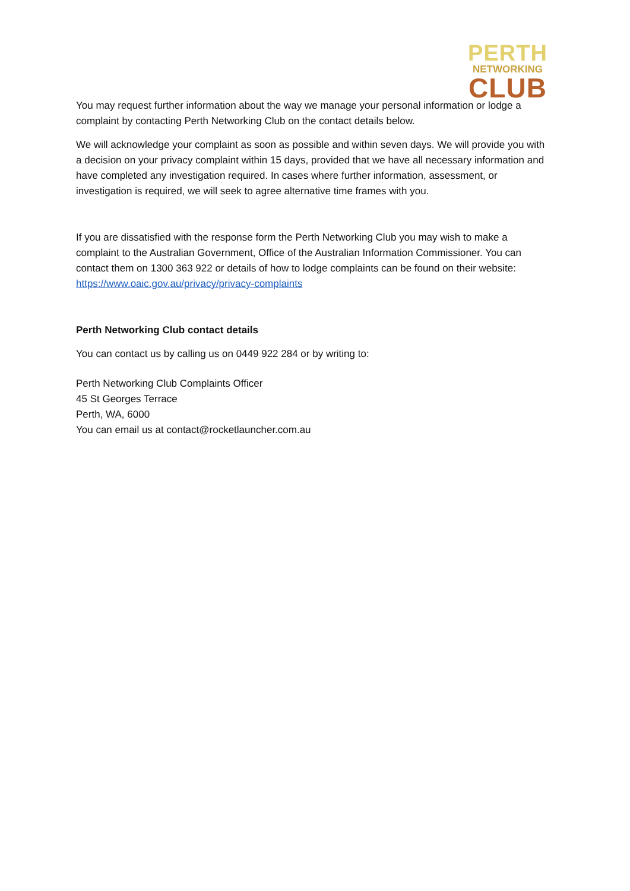PERTH
NETWORKING
CLUB
You may request further information about the way we manage your personal information or lodge a complaint by contacting Perth Networking Club on the contact details below.
We will acknowledge your complaint as soon as possible and within seven days. We will provide you with a decision on your privacy complaint within 15 days, provided that we have all necessary information and have completed any investigation required. In cases where further information, assessment, or investigation is required, we will seek to agree alternative time frames with you.
If you are dissatisfied with the response form the Perth Networking Club you may wish to make a complaint to the Australian Government, Office of the Australian Information Commissioner. You can contact them on 1300 363 922 or details of how to lodge complaints can be found on their website: https://www.oaic.gov.au/privacy/privacy-complaints
Perth Networking Club contact details
You can contact us by calling us on 0449 922 284 or by writing to:
Perth Networking Club Complaints Officer
45 St Georges Terrace
Perth, WA, 6000
You can email us at contact@rocketlauncher.com.au